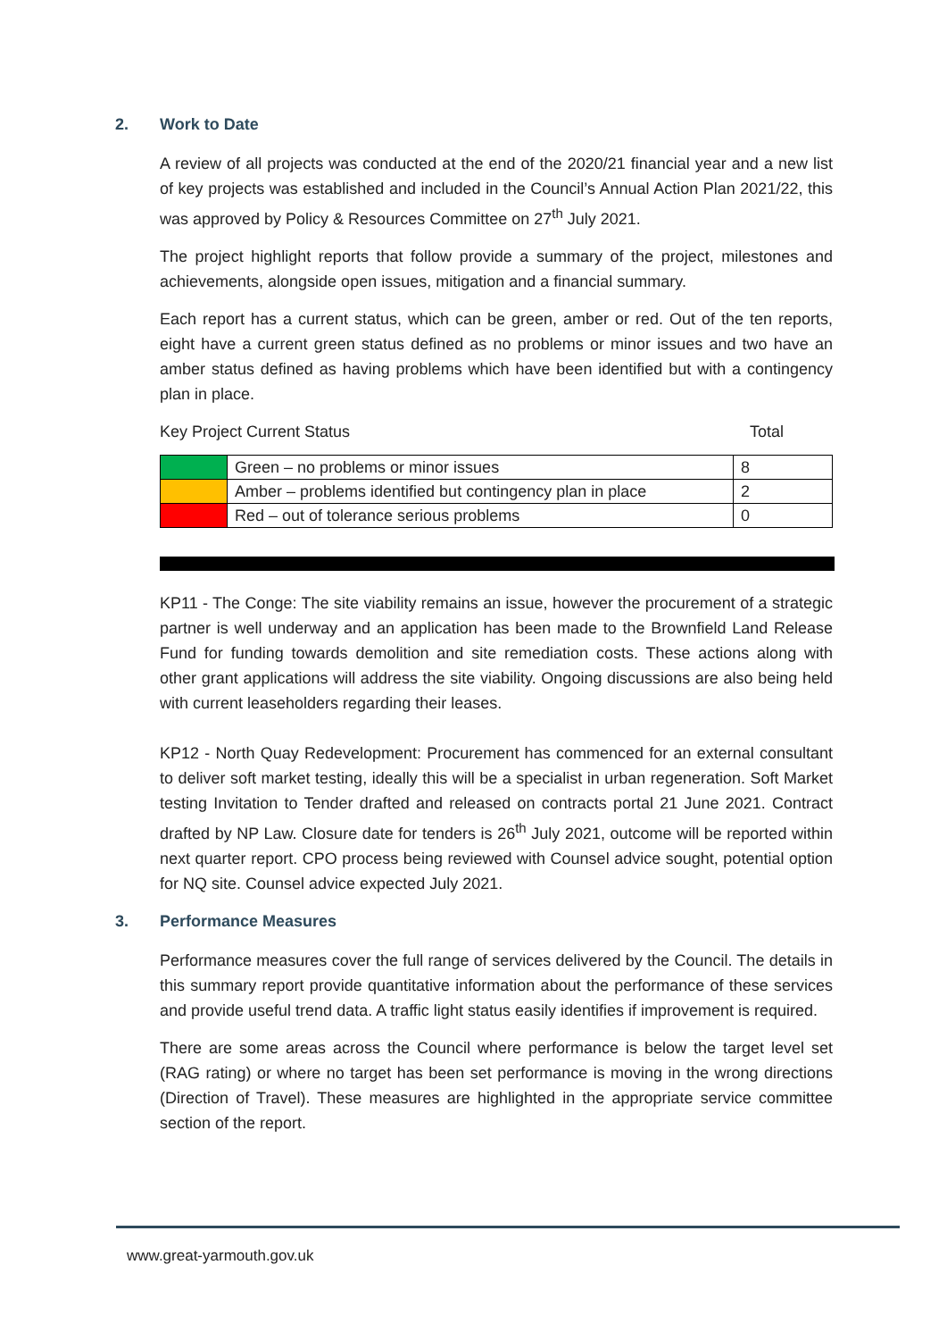2. Work to Date
A review of all projects was conducted at the end of the 2020/21 financial year and a new list of key projects was established and included in the Council’s Annual Action Plan 2021/22, this was approved by Policy & Resources Committee on 27<sup>th</sup> July 2021.
The project highlight reports that follow provide a summary of the project, milestones and achievements, alongside open issues, mitigation and a financial summary.
Each report has a current status, which can be green, amber or red. Out of the ten reports, eight have a current green status defined as no problems or minor issues and two have an amber status defined as having problems which have been identified but with a contingency plan in place.
Key Project Current Status Total
| | Green – no problems or minor issues | 8 |
| | Amber – problems identified but contingency plan in place | 2 |
| | Red – out of tolerance serious problems | 0 |
KP11 - The Conge: The site viability remains an issue, however the procurement of a strategic partner is well underway and an application has been made to the Brownfield Land Release Fund for funding towards demolition and site remediation costs. These actions along with other grant applications will address the site viability. Ongoing discussions are also being held with current leaseholders regarding their leases.
KP12 - North Quay Redevelopment: Procurement has commenced for an external consultant to deliver soft market testing, ideally this will be a specialist in urban regeneration. Soft Market testing Invitation to Tender drafted and released on contracts portal 21 June 2021. Contract drafted by NP Law. Closure date for tenders is 26<sup>th</sup> July 2021, outcome will be reported within next quarter report. CPO process being reviewed with Counsel advice sought, potential option for NQ site. Counsel advice expected July 2021.
3. Performance Measures
Performance measures cover the full range of services delivered by the Council. The details in this summary report provide quantitative information about the performance of these services and provide useful trend data. A traffic light status easily identifies if improvement is required.
There are some areas across the Council where performance is below the target level set (RAG rating) or where no target has been set performance is moving in the wrong directions (Direction of Travel). These measures are highlighted in the appropriate service committee section of the report.
www.great-yarmouth.gov.uk